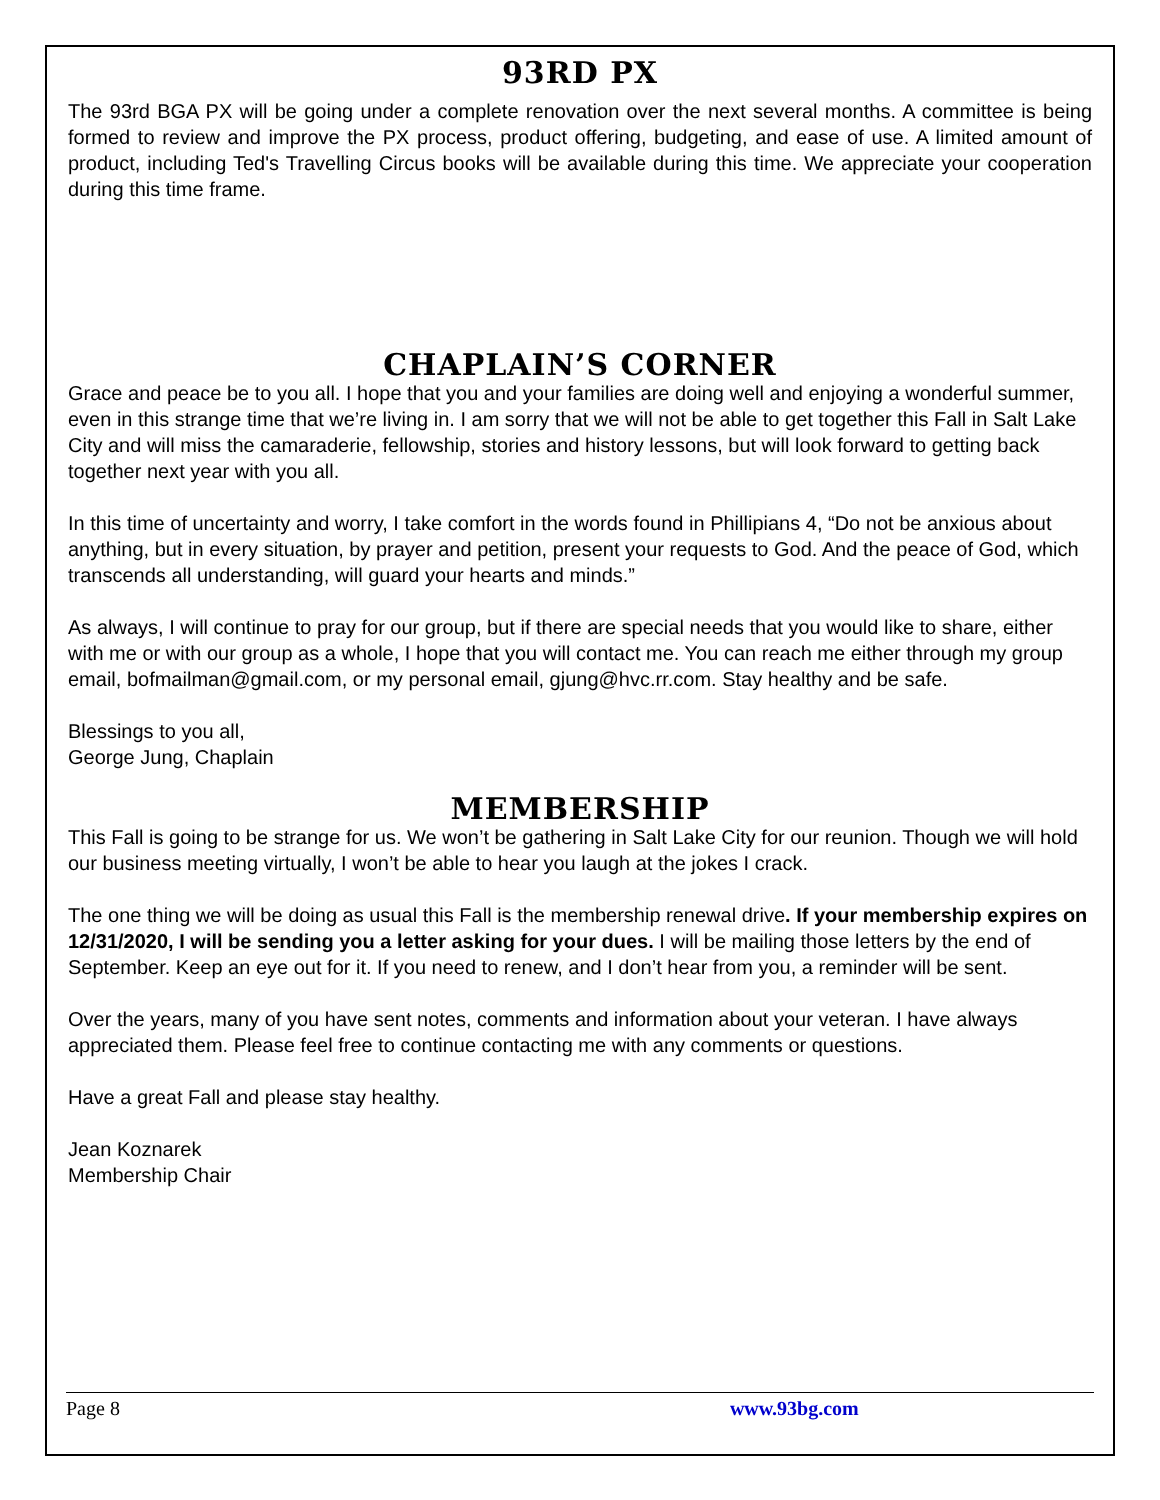93RD PX
The 93rd BGA PX will be going under a complete renovation over the next several months. A committee is being formed to review and improve the PX process, product offering, budgeting, and ease of use. A limited amount of product, including Ted's Travelling Circus books will be available during this time. We appreciate your cooperation during this time frame.
CHAPLAIN’S CORNER
Grace and peace be to you all. I hope that you and your families are doing well and enjoying a wonderful summer, even in this strange time that we’re living in. I am sorry that we will not be able to get together this Fall in Salt Lake City and will miss the camaraderie, fellowship, stories and history lessons, but will look forward to getting back together next year with you all.
In this time of uncertainty and worry, I take comfort in the words found in Phillipians 4, “Do not be anxious about anything, but in every situation, by prayer and petition, present your requests to God. And the peace of God, which transcends all understanding, will guard your hearts and minds.”
As always, I will continue to pray for our group, but if there are special needs that you would like to share, either with me or with our group as a whole, I hope that you will contact me. You can reach me either through my group email, bofmailman@gmail.com, or my personal email, gjung@hvc.rr.com. Stay healthy and be safe.
Blessings to you all,
George Jung, Chaplain
MEMBERSHIP
This Fall is going to be strange for us. We won’t be gathering in Salt Lake City for our reunion. Though we will hold our business meeting virtually, I won’t be able to hear you laugh at the jokes I crack.
The one thing we will be doing as usual this Fall is the membership renewal drive. If your membership expires on 12/31/2020, I will be sending you a letter asking for your dues. I will be mailing those letters by the end of September. Keep an eye out for it. If you need to renew, and I don’t hear from you, a reminder will be sent.
Over the years, many of you have sent notes, comments and information about your veteran. I have always appreciated them. Please feel free to continue contacting me with any comments or questions.
Have a great Fall and please stay healthy.
Jean Koznarek
Membership Chair
Page 8 www.93bg.com